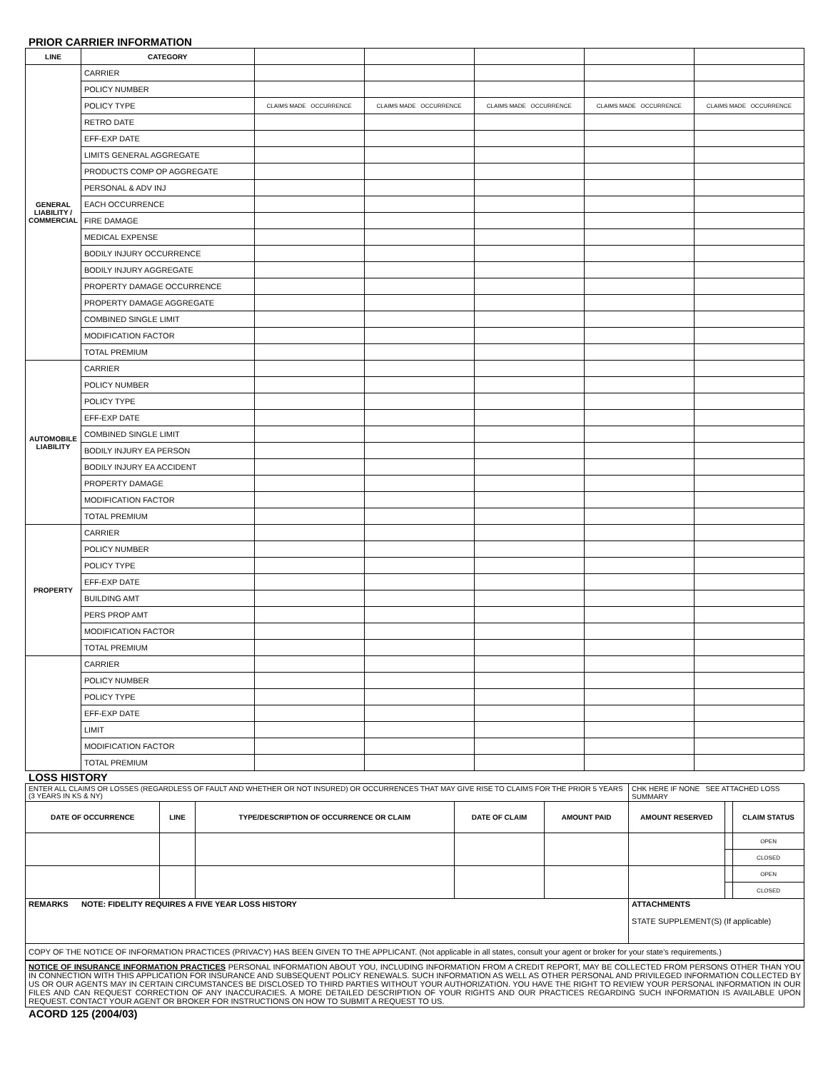PRIOR CARRIER INFORMATION
| LINE | CATEGORY | | | | | |
| GENERAL LIABILITY / COMMERCIAL | CARRIER | | | | | |
| | POLICY NUMBER | | | | | |
| | POLICY TYPE | CLAIMS MADE OCCURRENCE | CLAIMS MADE OCCURRENCE | CLAIMS MADE OCCURRENCE | CLAIMS MADE OCCURRENCE | CLAIMS MADE OCCURRENCE |
| | RETRO DATE | | | | | |
| | EFF-EXP DATE | | | | | |
| | LIMITS GENERAL AGGREGATE | | | | | |
| | PRODUCTS COMP OP AGGREGATE | | | | | |
| | PERSONAL & ADV INJ | | | | | |
| | EACH OCCURRENCE | | | | | |
| | FIRE DAMAGE | | | | | |
| | MEDICAL EXPENSE | | | | | |
| | BODILY INJURY OCCURRENCE | | | | | |
| | BODILY INJURY AGGREGATE | | | | | |
| | PROPERTY DAMAGE OCCURRENCE | | | | | |
| | PROPERTY DAMAGE AGGREGATE | | | | | |
| | COMBINED SINGLE LIMIT | | | | | |
| | MODIFICATION FACTOR | | | | | |
| | TOTAL PREMIUM | | | | | |
| AUTOMOBILE LIABILITY | CARRIER | | | | | |
| | POLICY NUMBER | | | | | |
| | POLICY TYPE | | | | | |
| | EFF-EXP DATE | | | | | |
| | COMBINED SINGLE LIMIT | | | | | |
| | BODILY INJURY EA PERSON | | | | | |
| | BODILY INJURY EA ACCIDENT | | | | | |
| | PROPERTY DAMAGE | | | | | |
| | MODIFICATION FACTOR | | | | | |
| | TOTAL PREMIUM | | | | | |
| PROPERTY | CARRIER | | | | | |
| | POLICY NUMBER | | | | | |
| | POLICY TYPE | | | | | |
| | EFF-EXP DATE | | | | | |
| | BUILDING AMT | | | | | |
| | PERS PROP AMT | | | | | |
| | MODIFICATION FACTOR | | | | | |
| | TOTAL PREMIUM | | | | | |
| | CARRIER | | | | | |
| | POLICY NUMBER | | | | | |
| | POLICY TYPE | | | | | |
| | EFF-EXP DATE | | | | | |
| | LIMIT | | | | | |
| | MODIFICATION FACTOR | | | | | |
| | TOTAL PREMIUM | | | | | |
LOSS HISTORY
| ENTER ALL CLAIMS OR LOSSES (REGARDLESS OF FAULT AND WHETHER OR NOT INSURED) OR OCCURRENCES THAT MAY GIVE RISE TO CLAIMS FOR THE PRIOR 5 YEARS (3 YEARS IN KS & NY) | | | | | CHK HERE IF NONE SEE ATTACHED LOSS SUMMARY | | |
| DATE OF OCCURRENCE | LINE | TYPE/DESCRIPTION OF OCCURRENCE OR CLAIM | DATE OF CLAIM | AMOUNT PAID | AMOUNT RESERVED | | CLAIM STATUS |
| | | | | | | | OPEN |
| | | | | | | | CLOSED |
| | | | | | | | OPEN |
| | | | | | | | CLOSED |
| REMARKS NOTE: FIDELITY REQUIRES A FIVE YEAR LOSS HISTORY | | | | | ATTACHMENTS STATE SUPPLEMENT(S) (If applicable) | | |
| COPY OF THE NOTICE OF INFORMATION PRACTICES (PRIVACY) HAS BEEN GIVEN TO THE APPLICANT. (Not applicable in all states, consult your agent or broker for your state's requirements.) | | | | | | | |
NOTICE OF INSURANCE INFORMATION PRACTICES PERSONAL INFORMATION ABOUT YOU, INCLUDING INFORMATION FROM A CREDIT REPORT, MAY BE COLLECTED FROM PERSONS OTHER THAN YOU IN CONNECTION WITH THIS APPLICATION FOR INSURANCE AND SUBSEQUENT POLICY RENEWALS. SUCH INFORMATION AS WELL AS OTHER PERSONAL AND PRIVILEGED INFORMATION COLLECTED BY US OR OUR AGENTS MAY IN CERTAIN CIRCUMSTANCES BE DISCLOSED TO THIRD PARTIES WITHOUT YOUR AUTHORIZATION. YOU HAVE THE RIGHT TO REVIEW YOUR PERSONAL INFORMATION IN OUR FILES AND CAN REQUEST CORRECTION OF ANY INACCURACIES. A MORE DETAILED DESCRIPTION OF YOUR RIGHTS AND OUR PRACTICES REGARDING SUCH INFORMATION IS AVAILABLE UPON REQUEST. CONTACT YOUR AGENT OR BROKER FOR INSTRUCTIONS ON HOW TO SUBMIT A REQUEST TO US.
ACORD 125 (2004/03)